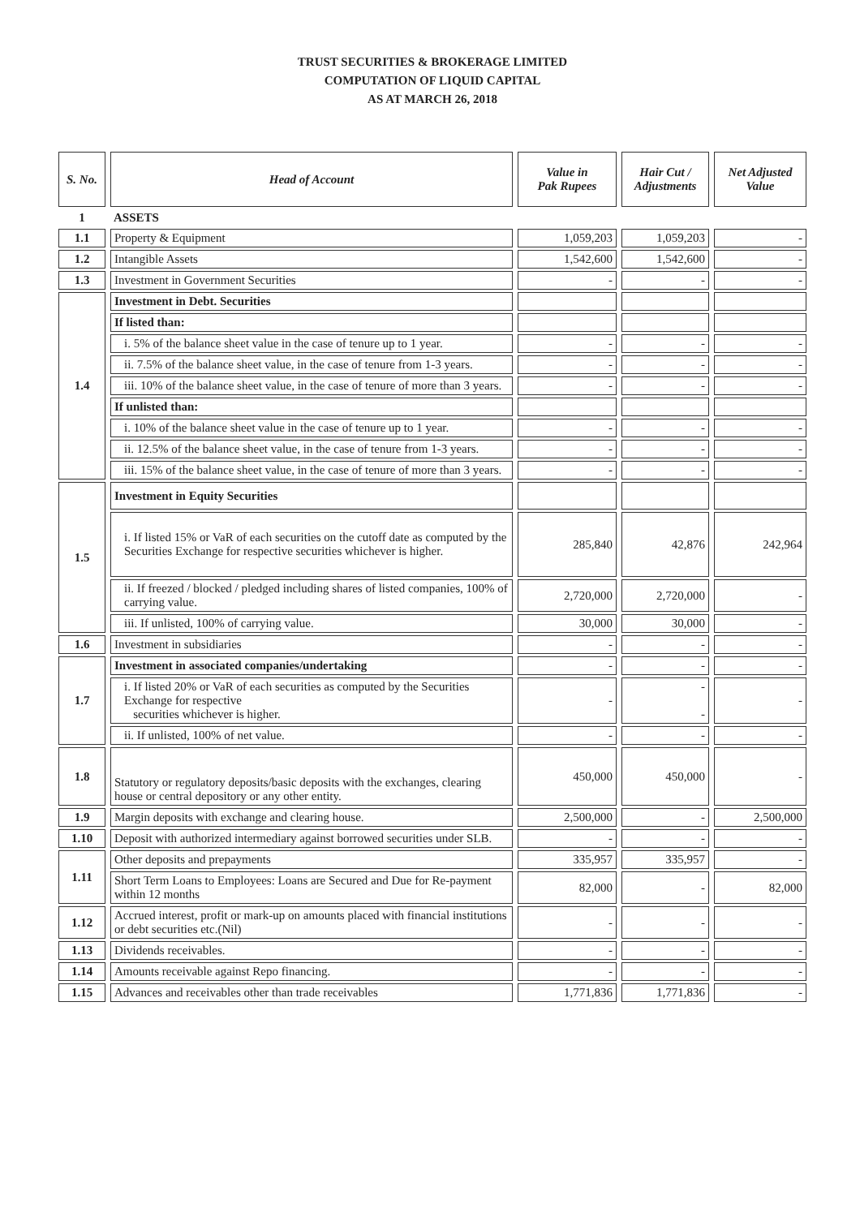TRUST SECURITIES & BROKERAGE LIMITED
COMPUTATION OF LIQUID CAPITAL
AS AT MARCH 26, 2018
| S. No. | Head of Account | Value in Pak Rupees | Hair Cut / Adjustments | Net Adjusted Value |
| --- | --- | --- | --- | --- |
| 1 | ASSETS | | | |
| 1.1 | Property & Equipment | 1,059,203 | 1,059,203 | - |
| 1.2 | Intangible Assets | 1,542,600 | 1,542,600 | - |
| 1.3 | Investment in Government Securities | - | - | - |
| 1.4 | Investment in Debt. Securities | | | |
| | If listed than: | | | |
| | i. 5% of the balance sheet value in the case of tenure up to 1 year. | - | - | - |
| | ii. 7.5% of the balance sheet value, in the case of tenure from 1-3 years. | - | - | - |
| | iii. 10% of the balance sheet value, in the case of tenure of more than 3 years. | - | - | - |
| | If unlisted than: | | | |
| | i. 10% of the balance sheet value in the case of tenure up to 1 year. | - | - | - |
| | ii. 12.5% of the balance sheet value, in the case of tenure from 1-3 years. | - | - | - |
| | iii. 15% of the balance sheet value, in the case of tenure of more than 3 years. | - | - | - |
| 1.5 | Investment in Equity Securities | | | |
| | i. If listed 15% or VaR of each securities on the cutoff date as computed by the Securities Exchange for respective securities whichever is higher. | 285,840 | 42,876 | 242,964 |
| | ii. If freezed / blocked / pledged including shares of listed companies, 100% of carrying value. | 2,720,000 | 2,720,000 | - |
| | iii. If unlisted, 100% of carrying value. | 30,000 | 30,000 | - |
| 1.6 | Investment in subsidiaries | - | - | - |
| 1.7 | Investment in associated companies/undertaking | - | - | - |
| | i. If listed 20% or VaR of each securities as computed by the Securities Exchange for respective securities whichever is higher. | - | - - | - |
| | ii. If unlisted, 100% of net value. | - | - | - |
| 1.8 | Statutory or regulatory deposits/basic deposits with the exchanges, clearing house or central depository or any other entity. | 450,000 | 450,000 | - |
| 1.9 | Margin deposits with exchange and clearing house. | 2,500,000 | - | 2,500,000 |
| 1.10 | Deposit with authorized intermediary against borrowed securities under SLB. | - | - | - |
| 1.11 | Other deposits and prepayments | 335,957 | 335,957 | - |
| | Short Term Loans to Employees: Loans are Secured and Due for Re-payment within 12 months | 82,000 | - | 82,000 |
| 1.12 | Accrued interest, profit or mark-up on amounts placed with financial institutions or debt securities etc.(Nil) | - | - | - |
| 1.13 | Dividends receivables. | - | - | - |
| 1.14 | Amounts receivable against Repo financing. | - | - | - |
| 1.15 | Advances and receivables other than trade receivables | 1,771,836 | 1,771,836 | - |